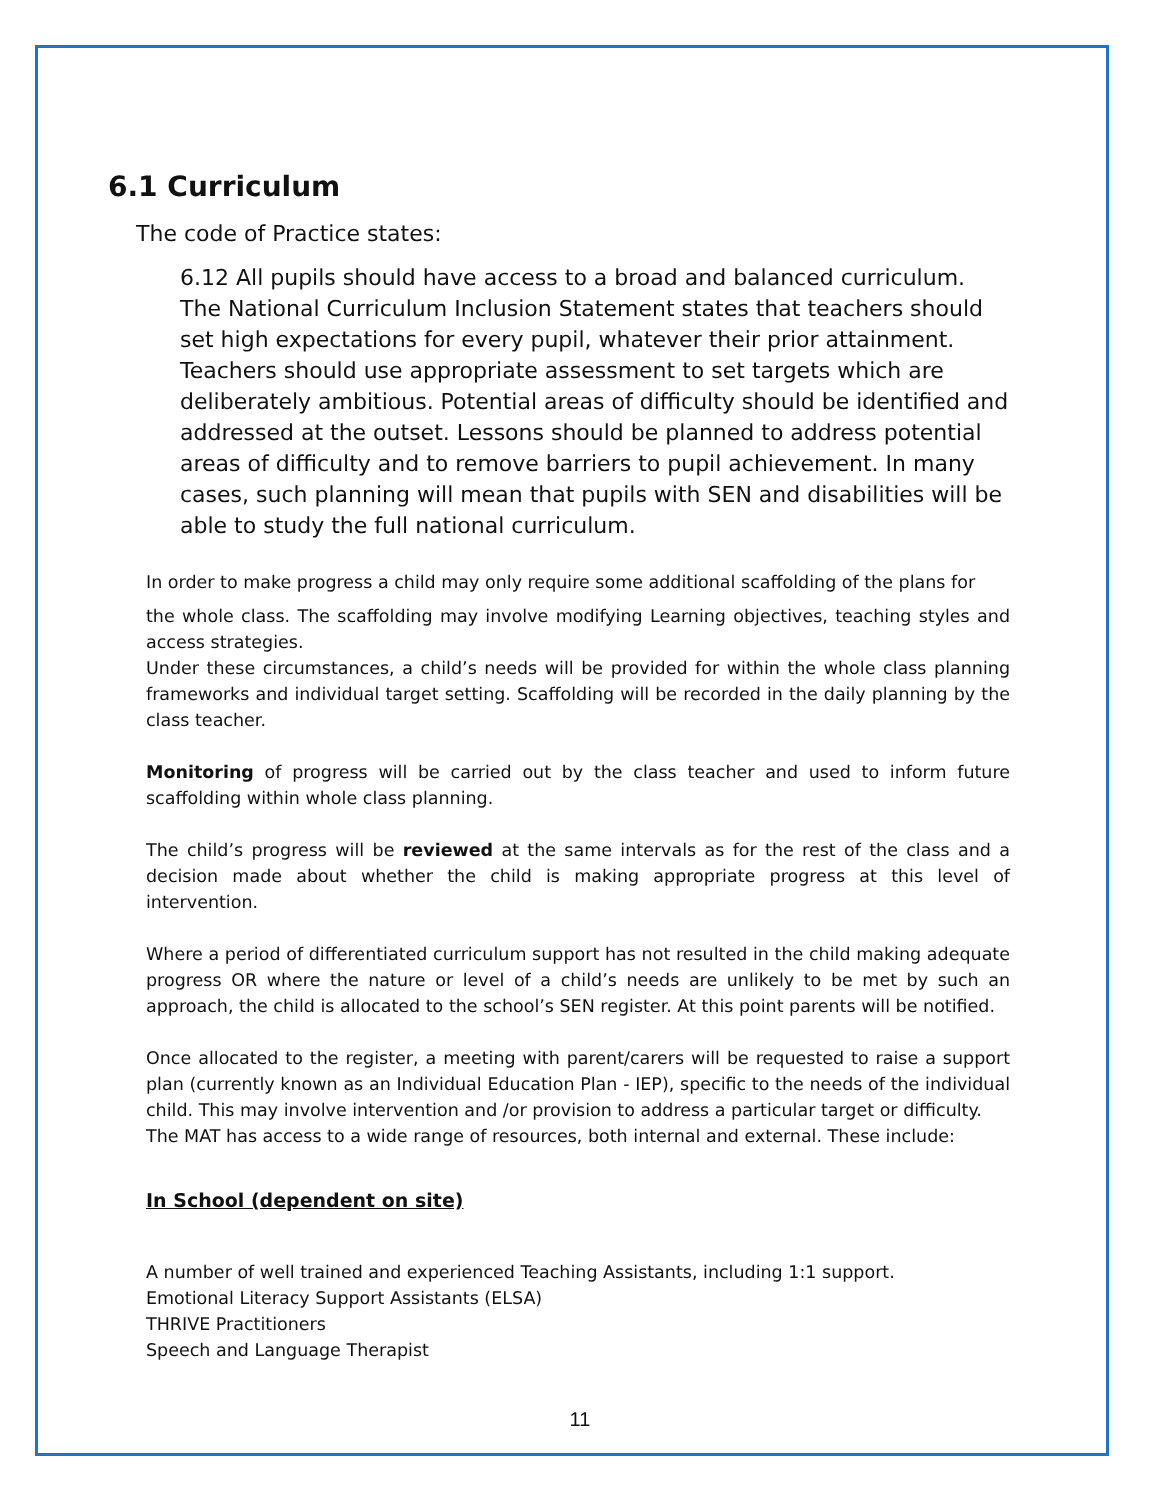6.1 Curriculum
The code of Practice states:
6.12 All pupils should have access to a broad and balanced curriculum. The National Curriculum Inclusion Statement states that teachers should set high expectations for every pupil, whatever their prior attainment. Teachers should use appropriate assessment to set targets which are deliberately ambitious. Potential areas of difficulty should be identified and addressed at the outset. Lessons should be planned to address potential areas of difficulty and to remove barriers to pupil achievement. In many cases, such planning will mean that pupils with SEN and disabilities will be able to study the full national curriculum.
In order to make progress a child may only require some additional scaffolding of the plans for
the whole class. The scaffolding may involve modifying Learning objectives, teaching styles and access strategies.
Under these circumstances, a child’s needs will be provided for within the whole class planning frameworks and individual target setting. Scaffolding will be recorded in the daily planning by the class teacher.
Monitoring of progress will be carried out by the class teacher and used to inform future scaffolding within whole class planning.
The child’s progress will be reviewed at the same intervals as for the rest of the class and a decision made about whether the child is making appropriate progress at this level of intervention.
Where a period of differentiated curriculum support has not resulted in the child making adequate progress OR where the nature or level of a child’s needs are unlikely to be met by such an approach, the child is allocated to the school’s SEN register. At this point parents will be notified.
Once allocated to the register, a meeting with parent/carers will be requested to raise a support plan (currently known as an Individual Education Plan - IEP), specific to the needs of the individual child. This may involve intervention and /or provision to address a particular target or difficulty.
The MAT has access to a wide range of resources, both internal and external. These include:
In School (dependent on site)
A number of well trained and experienced Teaching Assistants, including 1:1 support.
Emotional Literacy Support Assistants (ELSA)
THRIVE Practitioners
Speech and Language Therapist
11